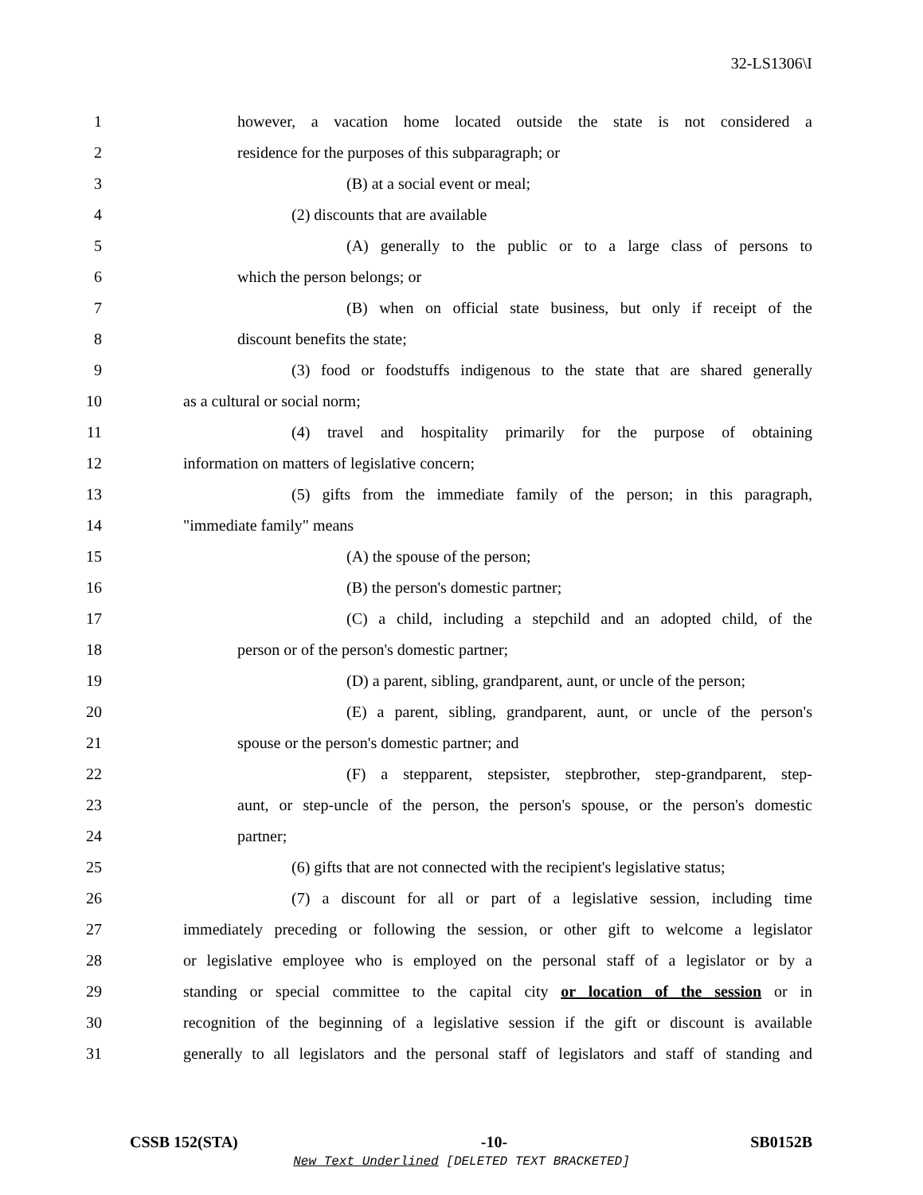32-LS1306\I
1 however, a vacation home located outside the state is not considered a
2 residence for the purposes of this subparagraph; or
3 (B) at a social event or meal;
4 (2) discounts that are available
5 (A) generally to the public or to a large class of persons to
6 which the person belongs; or
7 (B) when on official state business, but only if receipt of the
8 discount benefits the state;
9 (3) food or foodstuffs indigenous to the state that are shared generally
10 as a cultural or social norm;
11 (4) travel and hospitality primarily for the purpose of obtaining
12 information on matters of legislative concern;
13 (5) gifts from the immediate family of the person; in this paragraph,
14 "immediate family" means
15 (A) the spouse of the person;
16 (B) the person's domestic partner;
17 (C) a child, including a stepchild and an adopted child, of the
18 person or of the person's domestic partner;
19 (D) a parent, sibling, grandparent, aunt, or uncle of the person;
20 (E) a parent, sibling, grandparent, aunt, or uncle of the person's
21 spouse or the person's domestic partner; and
22 (F) a stepparent, stepsister, stepbrother, step-grandparent, step-
23 aunt, or step-uncle of the person, the person's spouse, or the person's domestic
24 partner;
25 (6) gifts that are not connected with the recipient's legislative status;
26 (7) a discount for all or part of a legislative session, including time
27 immediately preceding or following the session, or other gift to welcome a legislator
28 or legislative employee who is employed on the personal staff of a legislator or by a
29 standing or special committee to the capital city or location of the session or in
30 recognition of the beginning of a legislative session if the gift or discount is available
31 generally to all legislators and the personal staff of legislators and staff of standing and
CSSB 152(STA) -10- SB0152B
New Text Underlined [DELETED TEXT BRACKETED]